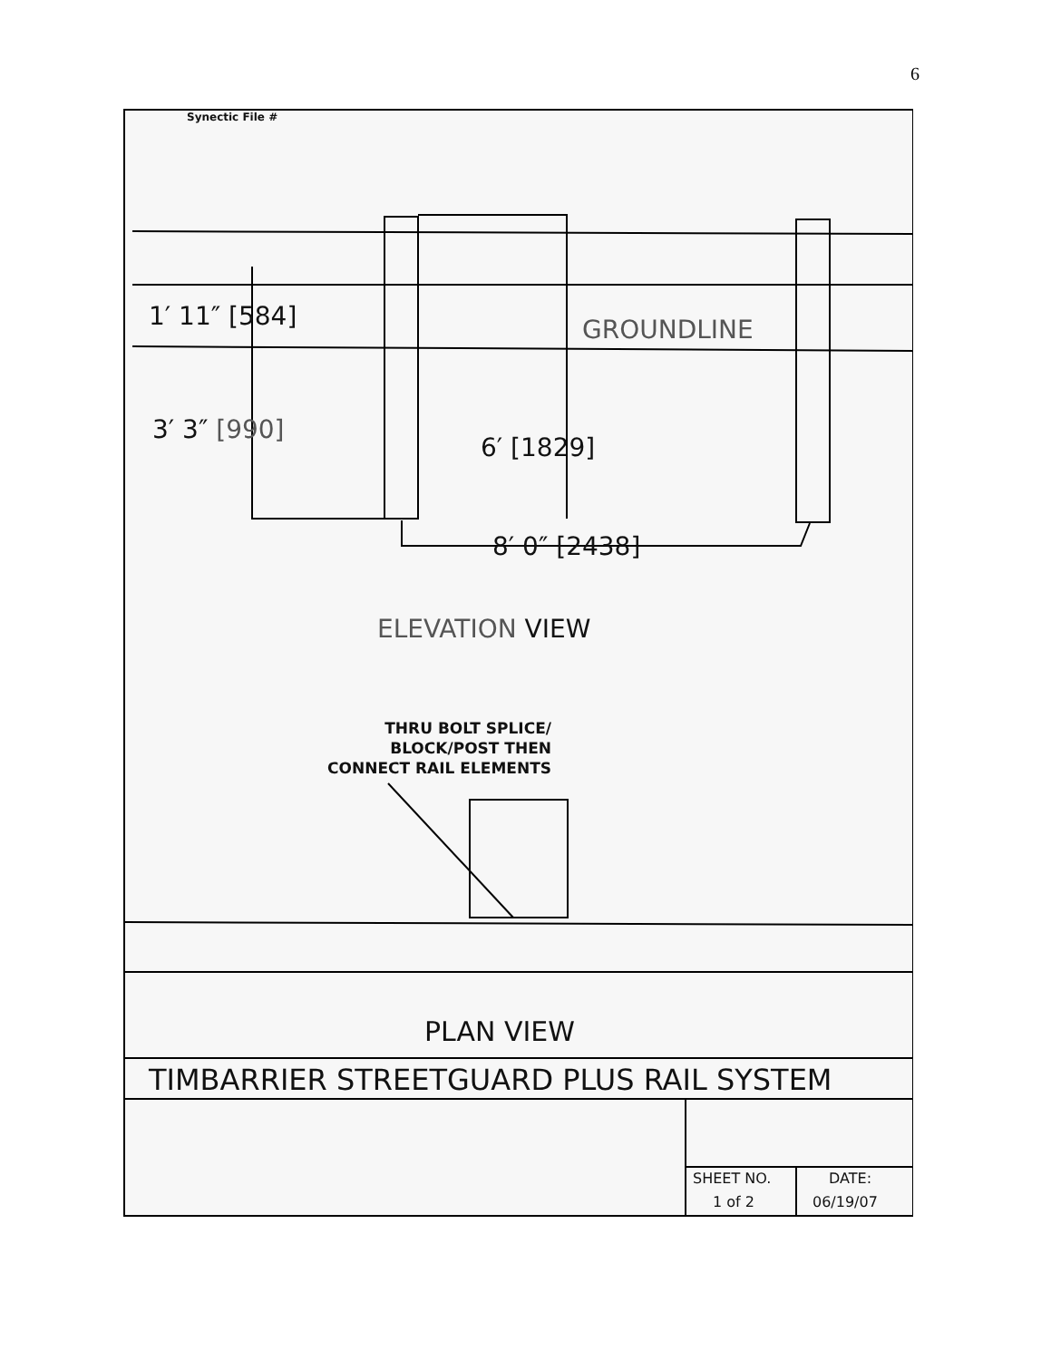6
Synectic File #
1′ 11″ [584] GROUNDLINE
3′ 3″ [990]
6′ [1829]
8′ 0″ [2438]
ELEVATION VIEW
THRU BOLT SPLICE/
BLOCK/POST THEN
CONNECT RAIL ELEMENTS
PLAN VIEW
TIMBARRIER STREETGUARD PLUS RAIL SYSTEM
SHEET NO. DATE:
1 of 2 06/19/07